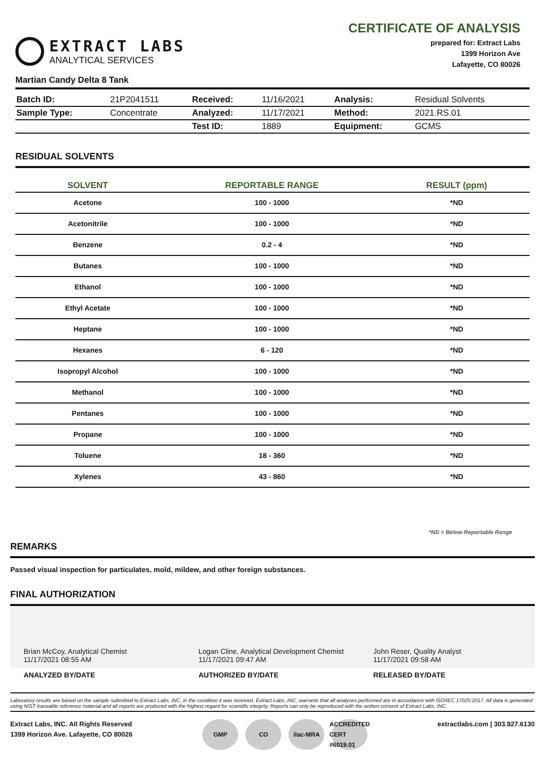EXTRACT LABS
ANALYTICAL SERVICES
CERTIFICATE OF ANALYSIS
prepared for: Extract Labs
1399 Horizon Ave
Lafayette, CO 80026
Martian Candy Delta 8 Tank
| Batch ID: | 21P2041511 | Received: | 11/16/2021 | Analysis: | Residual Solvents |
| Sample Type: | Concentrate | Analyzed: | 11/17/2021 | Method: | 2021.RS.01 |
| | | Test ID: | 1889 | Equipment: | GCMS |
RESIDUAL SOLVENTS
| SOLVENT | REPORTABLE RANGE | RESULT (ppm) |
| --- | --- | --- |
| Acetone | 100 - 1000 | *ND |
| Acetonitrile | 100 - 1000 | *ND |
| Benzene | 0.2 - 4 | *ND |
| Butanes | 100 - 1000 | *ND |
| Ethanol | 100 - 1000 | *ND |
| Ethyl Acetate | 100 - 1000 | *ND |
| Heptane | 100 - 1000 | *ND |
| Hexanes | 6 - 120 | *ND |
| Isopropyl Alcohol | 100 - 1000 | *ND |
| Methanol | 100 - 1000 | *ND |
| Pentanes | 100 - 1000 | *ND |
| Propane | 100 - 1000 | *ND |
| Toluene | 18 - 360 | *ND |
| Xylenes | 43 - 860 | *ND |
*ND = Below Reportable Range
REMARKS
Passed visual inspection for particulates, mold, mildew, and other foreign substances.
FINAL AUTHORIZATION
Brian McCoy, Analytical Chemist
11/17/2021 08:55 AM
Logan Cline, Analytical Development Chemist
11/17/2021 09:47 AM
John Reser, Quality Analyst
11/17/2021 09:58 AM
ANALYZED BY/DATE AUTHORIZED BY/DATE RELEASED BY/DATE
Laboratory results are based on the sample submitted to Extract Labs, INC, in the condition it was received. Extract Labs, INC, warrants that all analyses performed are in accordance with ISO/IEC 17025:2017. All data is generated using NIST traceable reference material and all reports are produced with the highest regard for scientific integrity. Reports can only be reproduced with the written consent of Extract Labs, INC.
Extract Labs, INC. All Rights Reserved
1399 Horizon Ave. Lafayette, CO 80026
GMP CO ilac-MRA ACCREDITED CERT #6019.01
extractlabs.com | 303.927.6130